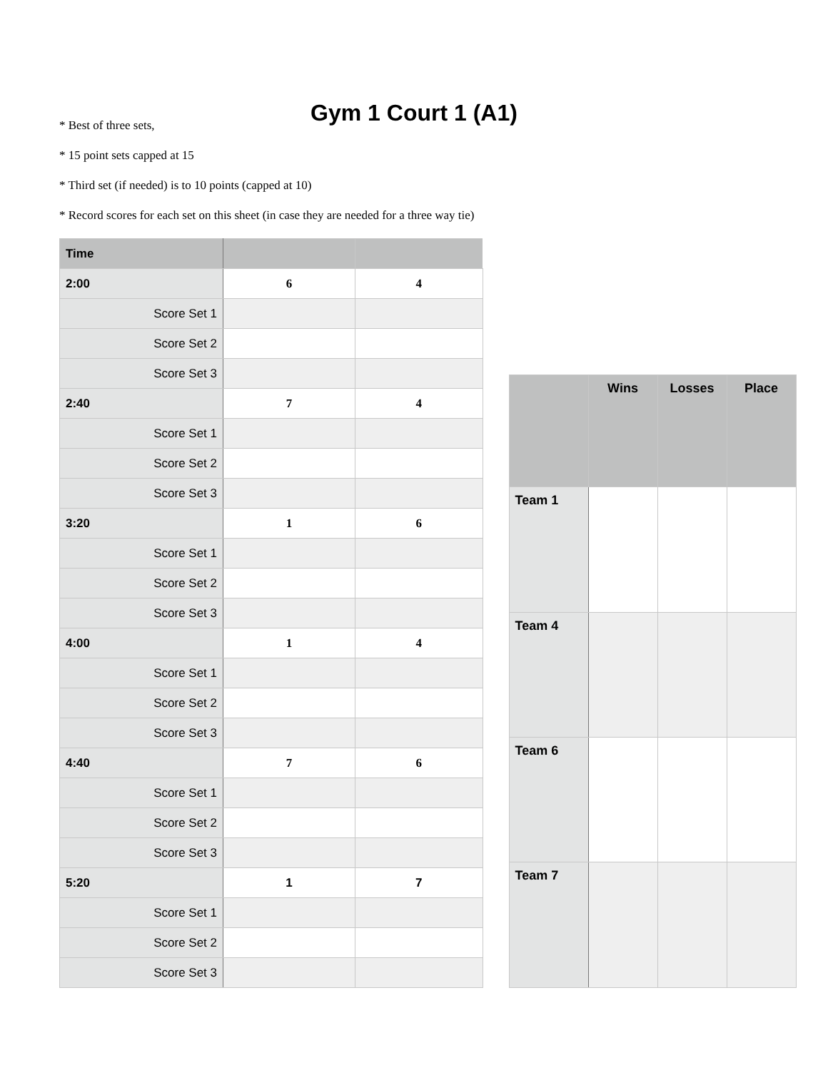Gym 1 Court 1 (A1)
* Best of three sets,
* 15 point sets capped at 15
* Third set (if needed) is to 10 points (capped at 10)
* Record scores for each set on this sheet (in case they are needed for a three way tie)
| Time | | |
| 2:00 | 6 | 4 |
| Score Set 1 | | |
| Score Set 2 | | |
| Score Set 3 | | |
| 2:40 | 7 | 4 |
| Score Set 1 | | |
| Score Set 2 | | |
| Score Set 3 | | |
| 3:20 | 1 | 6 |
| Score Set 1 | | |
| Score Set 2 | | |
| Score Set 3 | | |
| 4:00 | 1 | 4 |
| Score Set 1 | | |
| Score Set 2 | | |
| Score Set 3 | | |
| 4:40 | 7 | 6 |
| Score Set 1 | | |
| Score Set 2 | | |
| Score Set 3 | | |
| 5:20 | 1 | 7 |
| Score Set 1 | | |
| Score Set 2 | | |
| Score Set 3 | | |
| | Wins | Losses | Place |
| --- | --- | --- | --- |
| Team 1 | | | |
| Team 4 | | | |
| Team 6 | | | |
| Team 7 | | | |